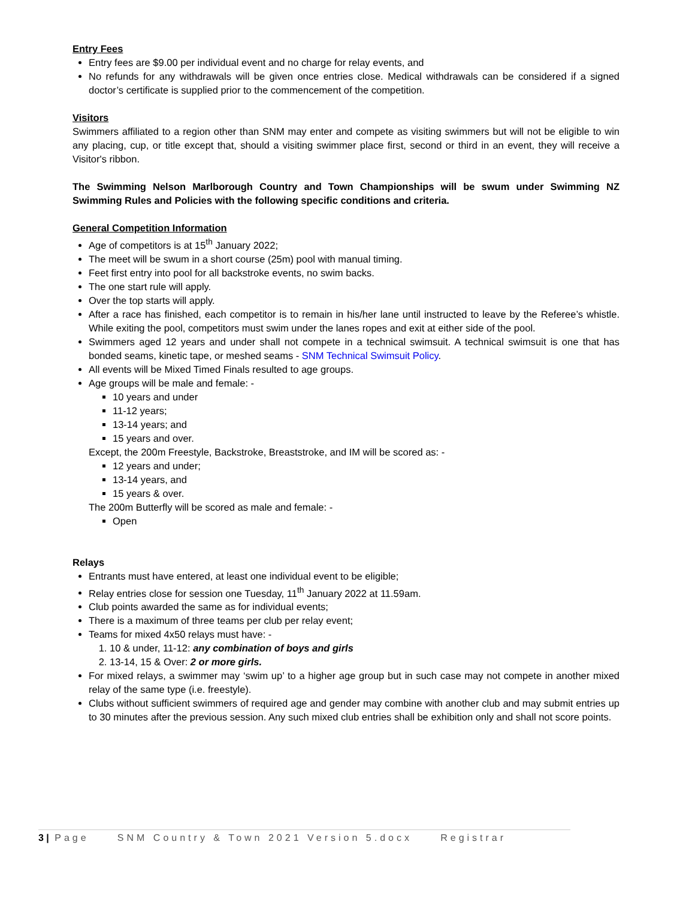Entry Fees
Entry fees are $9.00 per individual event and no charge for relay events, and
No refunds for any withdrawals will be given once entries close. Medical withdrawals can be considered if a signed doctor’s certificate is supplied prior to the commencement of the competition.
Visitors
Swimmers affiliated to a region other than SNM may enter and compete as visiting swimmers but will not be eligible to win any placing, cup, or title except that, should a visiting swimmer place first, second or third in an event, they will receive a Visitor's ribbon.
The Swimming Nelson Marlborough Country and Town Championships will be swum under Swimming NZ Swimming Rules and Policies with the following specific conditions and criteria.
General Competition Information
Age of competitors is at 15<sup>th</sup> January 2022;
The meet will be swum in a short course (25m) pool with manual timing.
Feet first entry into pool for all backstroke events, no swim backs.
The one start rule will apply.
Over the top starts will apply.
After a race has finished, each competitor is to remain in his/her lane until instructed to leave by the Referee’s whistle. While exiting the pool, competitors must swim under the lanes ropes and exit at either side of the pool.
Swimmers aged 12 years and under shall not compete in a technical swimsuit. A technical swimsuit is one that has bonded seams, kinetic tape, or meshed seams - SNM Technical Swimsuit Policy.
All events will be Mixed Timed Finals resulted to age groups.
Age groups will be male and female: -
10 years and under
11-12 years;
13-14 years; and
15 years and over.
Except, the 200m Freestyle, Backstroke, Breaststroke, and IM will be scored as: -
12 years and under;
13-14 years, and
15 years & over.
The 200m Butterfly will be scored as male and female: -
Open
Relays
Entrants must have entered, at least one individual event to be eligible;
Relay entries close for session one Tuesday, 11<sup>th</sup> January 2022 at 11.59am.
Club points awarded the same as for individual events;
There is a maximum of three teams per club per relay event;
Teams for mixed 4x50 relays must have: -
1. 10 & under, 11-12: any combination of boys and girls
2. 13-14, 15 & Over: 2 or more girls.
For mixed relays, a swimmer may ‘swim up’ to a higher age group but in such case may not compete in another mixed relay of the same type (i.e. freestyle).
Clubs without sufficient swimmers of required age and gender may combine with another club and may submit entries up to 30 minutes after the previous session. Any such mixed club entries shall be exhibition only and shall not score points.
3 | Page SNM Country & Town 2021 Version 5.docx Registrar